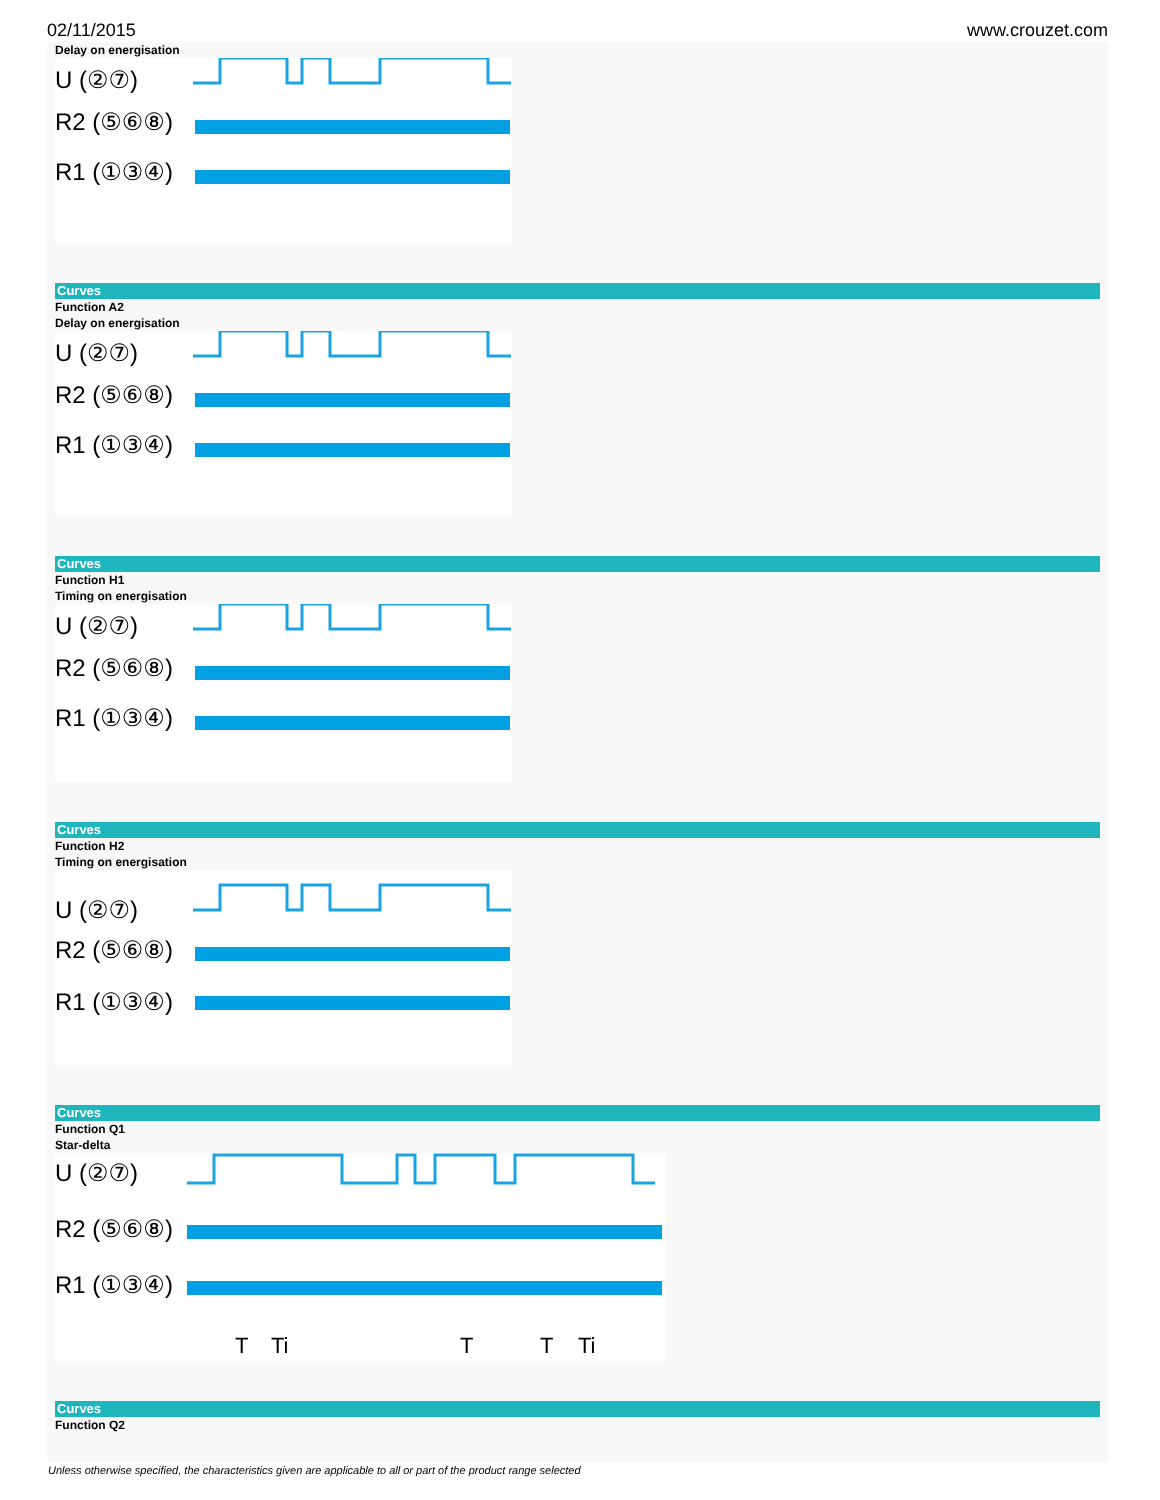02/11/2015 www.crouzet.com
Delay on energisation
U (②⑦)
R2 (⑤⑥⑧)
R1 (①③④)
Curves
Function A2
Delay on energisation
U (②⑦)
R2 (⑤⑥⑧)
R1 (①③④)
Curves
Function H1
Timing on energisation
U (②⑦)
R2 (⑤⑥⑧)
R1 (①③④)
Curves
Function H2
Timing on energisation
U (②⑦)
R2 (⑤⑥⑧)
R1 (①③④)
Curves
Function Q1
Star-delta
U (②⑦)
R2 (⑤⑥⑧)
R1 (①③④)
T
Ti
T
T
Ti
Curves
Function Q2
Unless otherwise specified, the characteristics given are applicable to all or part of the product range selected